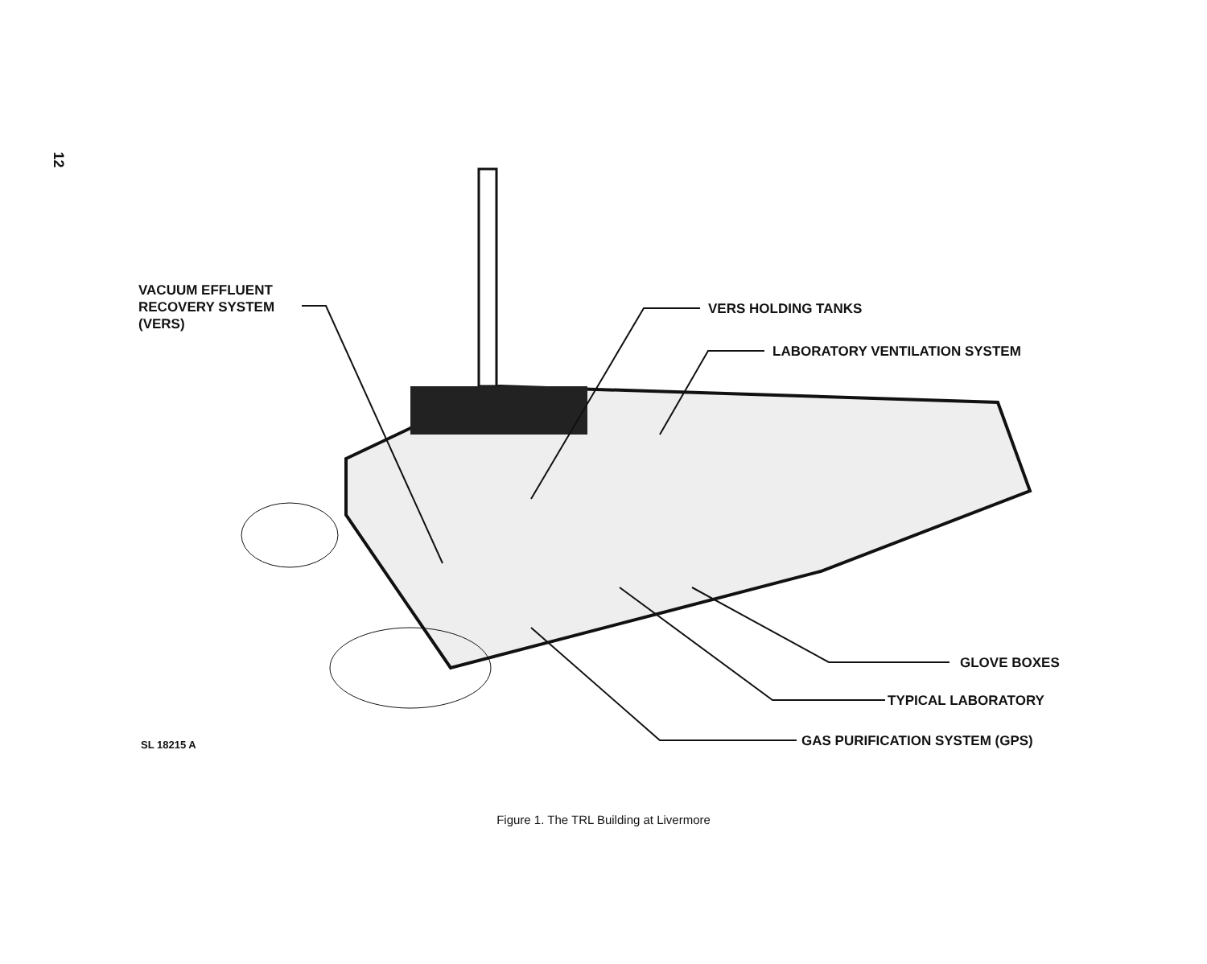12
VACUUM EFFLUENT
RECOVERY SYSTEM
(VERS)
VERS HOLDING TANKS
LABORATORY VENTILATION SYSTEM
GLOVE BOXES
TYPICAL LABORATORY
SL 18215 A GAS PURIFICATION SYSTEM (GPS)
Figure 1. The TRL Building at Livermore